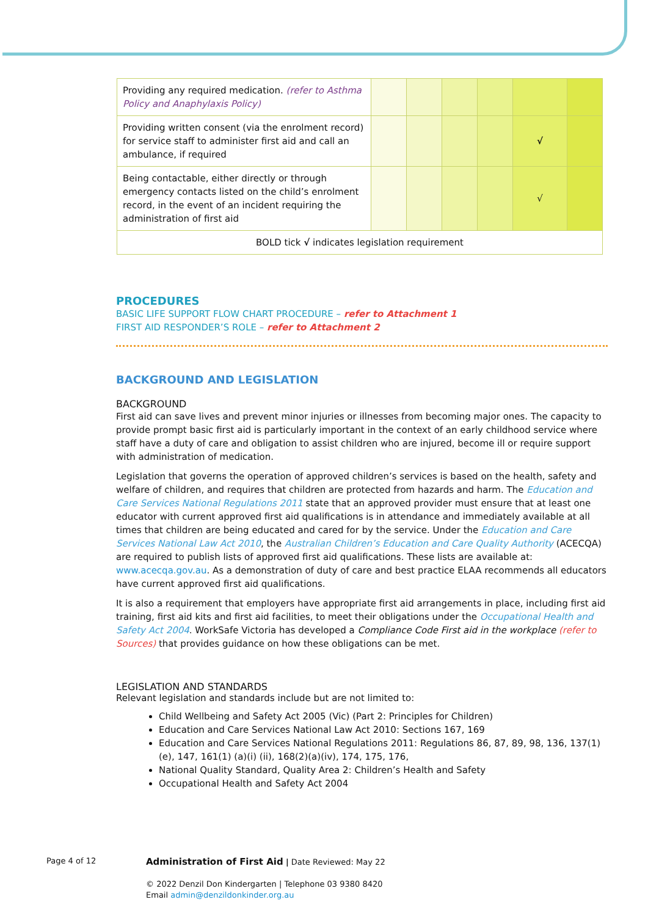| Providing any required medication. (refer to Asthma Policy and Anaphylaxis Policy) | | | | | | |
| Providing written consent (via the enrolment record) for service staff to administer first aid and call an ambulance, if required | | | | | √ | |
| Being contactable, either directly or through emergency contacts listed on the child’s enrolment record, in the event of an incident requiring the administration of first aid | | | | | √ | |
| BOLD tick √ indicates legislation requirement | | | | | | |
PROCEDURES
BASIC LIFE SUPPORT FLOW CHART PROCEDURE – refer to Attachment 1
FIRST AID RESPONDER’S ROLE – refer to Attachment 2
BACKGROUND AND LEGISLATION
BACKGROUND
First aid can save lives and prevent minor injuries or illnesses from becoming major ones. The capacity to provide prompt basic first aid is particularly important in the context of an early childhood service where staff have a duty of care and obligation to assist children who are injured, become ill or require support with administration of medication.
Legislation that governs the operation of approved children’s services is based on the health, safety and welfare of children, and requires that children are protected from hazards and harm. The Education and Care Services National Regulations 2011 state that an approved provider must ensure that at least one educator with current approved first aid qualifications is in attendance and immediately available at all times that children are being educated and cared for by the service. Under the Education and Care Services National Law Act 2010, the Australian Children’s Education and Care Quality Authority (ACECQA) are required to publish lists of approved first aid qualifications. These lists are available at: www.acecqa.gov.au. As a demonstration of duty of care and best practice ELAA recommends all educators have current approved first aid qualifications.
It is also a requirement that employers have appropriate first aid arrangements in place, including first aid training, first aid kits and first aid facilities, to meet their obligations under the Occupational Health and Safety Act 2004. WorkSafe Victoria has developed a Compliance Code First aid in the workplace (refer to Sources) that provides guidance on how these obligations can be met.
LEGISLATION AND STANDARDS
Relevant legislation and standards include but are not limited to:
Child Wellbeing and Safety Act 2005 (Vic) (Part 2: Principles for Children)
Education and Care Services National Law Act 2010: Sections 167, 169
Education and Care Services National Regulations 2011: Regulations 86, 87, 89, 98, 136, 137(1)(e), 147, 161(1) (a)(i) (ii), 168(2)(a)(iv), 174, 175, 176,
National Quality Standard, Quality Area 2: Children’s Health and Safety
Occupational Health and Safety Act 2004
Page 4 of 12
Administration of First Aid | Date Reviewed: May 22
© 2022 Denzil Don Kindergarten | Telephone 03 9380 8420
Email admin@denzildonkinder.org.au